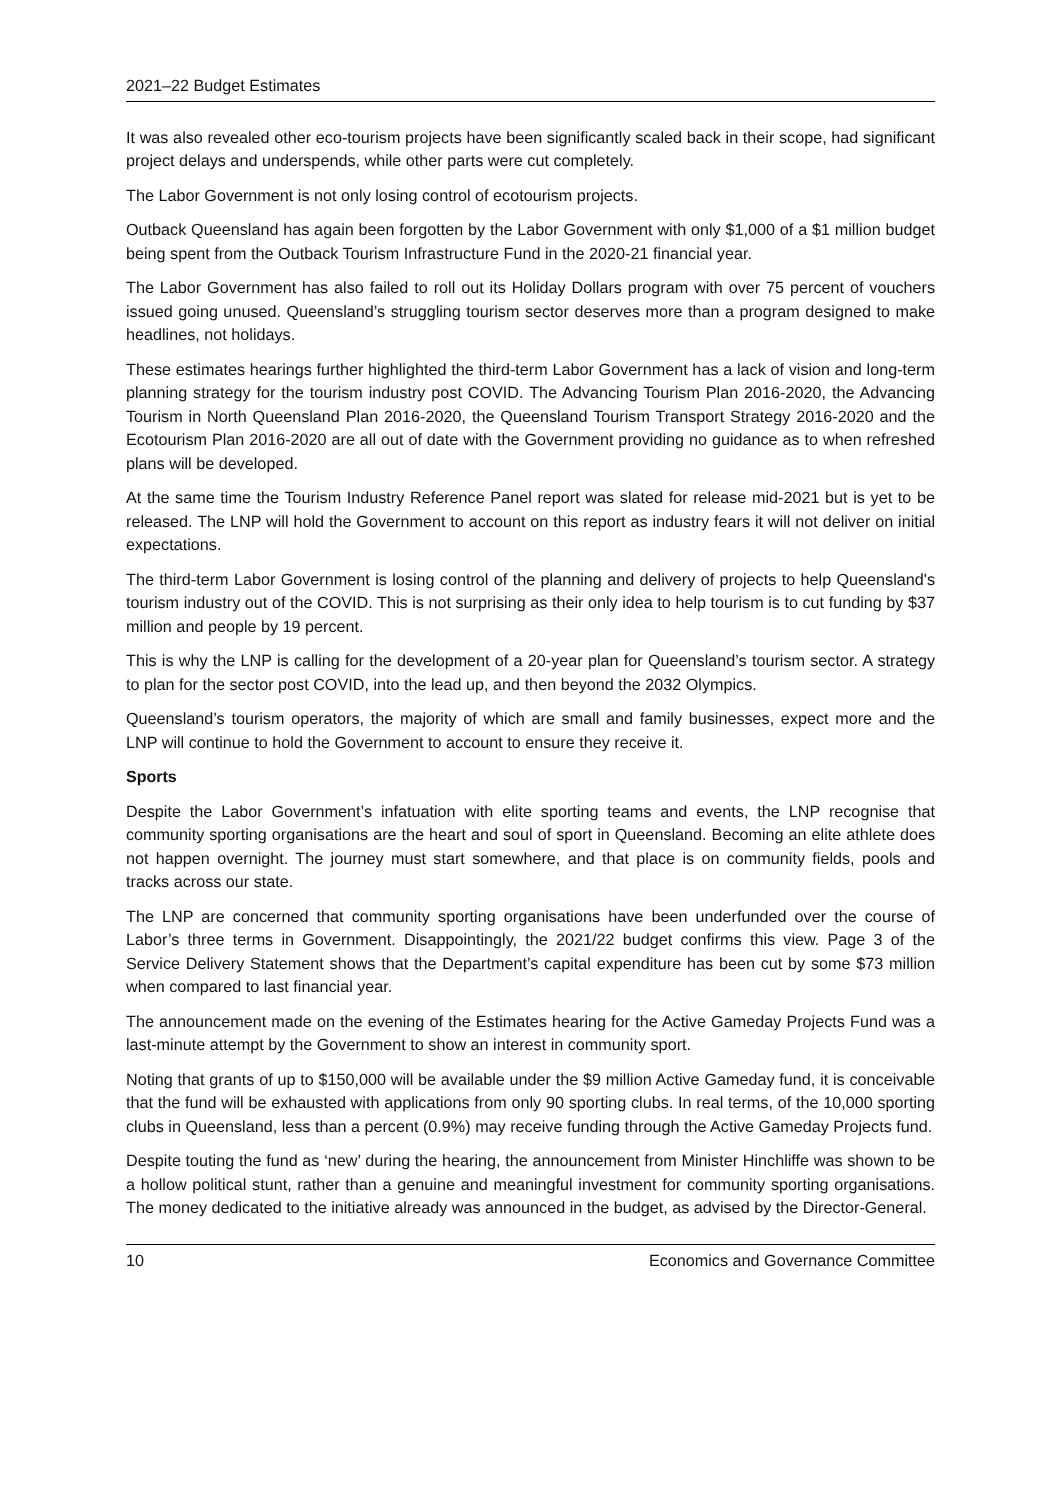2021–22 Budget Estimates
It was also revealed other eco-tourism projects have been significantly scaled back in their scope, had significant project delays and underspends, while other parts were cut completely.
The Labor Government is not only losing control of ecotourism projects.
Outback Queensland has again been forgotten by the Labor Government with only $1,000 of a $1 million budget being spent from the Outback Tourism Infrastructure Fund in the 2020-21 financial year.
The Labor Government has also failed to roll out its Holiday Dollars program with over 75 percent of vouchers issued going unused. Queensland’s struggling tourism sector deserves more than a program designed to make headlines, not holidays.
These estimates hearings further highlighted the third-term Labor Government has a lack of vision and long-term planning strategy for the tourism industry post COVID. The Advancing Tourism Plan 2016-2020, the Advancing Tourism in North Queensland Plan 2016-2020, the Queensland Tourism Transport Strategy 2016-2020 and the Ecotourism Plan 2016-2020 are all out of date with the Government providing no guidance as to when refreshed plans will be developed.
At the same time the Tourism Industry Reference Panel report was slated for release mid-2021 but is yet to be released. The LNP will hold the Government to account on this report as industry fears it will not deliver on initial expectations.
The third-term Labor Government is losing control of the planning and delivery of projects to help Queensland's tourism industry out of the COVID. This is not surprising as their only idea to help tourism is to cut funding by $37 million and people by 19 percent.
This is why the LNP is calling for the development of a 20-year plan for Queensland’s tourism sector. A strategy to plan for the sector post COVID, into the lead up, and then beyond the 2032 Olympics.
Queensland’s tourism operators, the majority of which are small and family businesses, expect more and the LNP will continue to hold the Government to account to ensure they receive it.
Sports
Despite the Labor Government’s infatuation with elite sporting teams and events, the LNP recognise that community sporting organisations are the heart and soul of sport in Queensland. Becoming an elite athlete does not happen overnight. The journey must start somewhere, and that place is on community fields, pools and tracks across our state.
The LNP are concerned that community sporting organisations have been underfunded over the course of Labor’s three terms in Government. Disappointingly, the 2021/22 budget confirms this view. Page 3 of the Service Delivery Statement shows that the Department’s capital expenditure has been cut by some $73 million when compared to last financial year.
The announcement made on the evening of the Estimates hearing for the Active Gameday Projects Fund was a last-minute attempt by the Government to show an interest in community sport.
Noting that grants of up to $150,000 will be available under the $9 million Active Gameday fund, it is conceivable that the fund will be exhausted with applications from only 90 sporting clubs. In real terms, of the 10,000 sporting clubs in Queensland, less than a percent (0.9%) may receive funding through the Active Gameday Projects fund.
Despite touting the fund as ‘new’ during the hearing, the announcement from Minister Hinchliffe was shown to be a hollow political stunt, rather than a genuine and meaningful investment for community sporting organisations. The money dedicated to the initiative already was announced in the budget, as advised by the Director-General.
10 Economics and Governance Committee